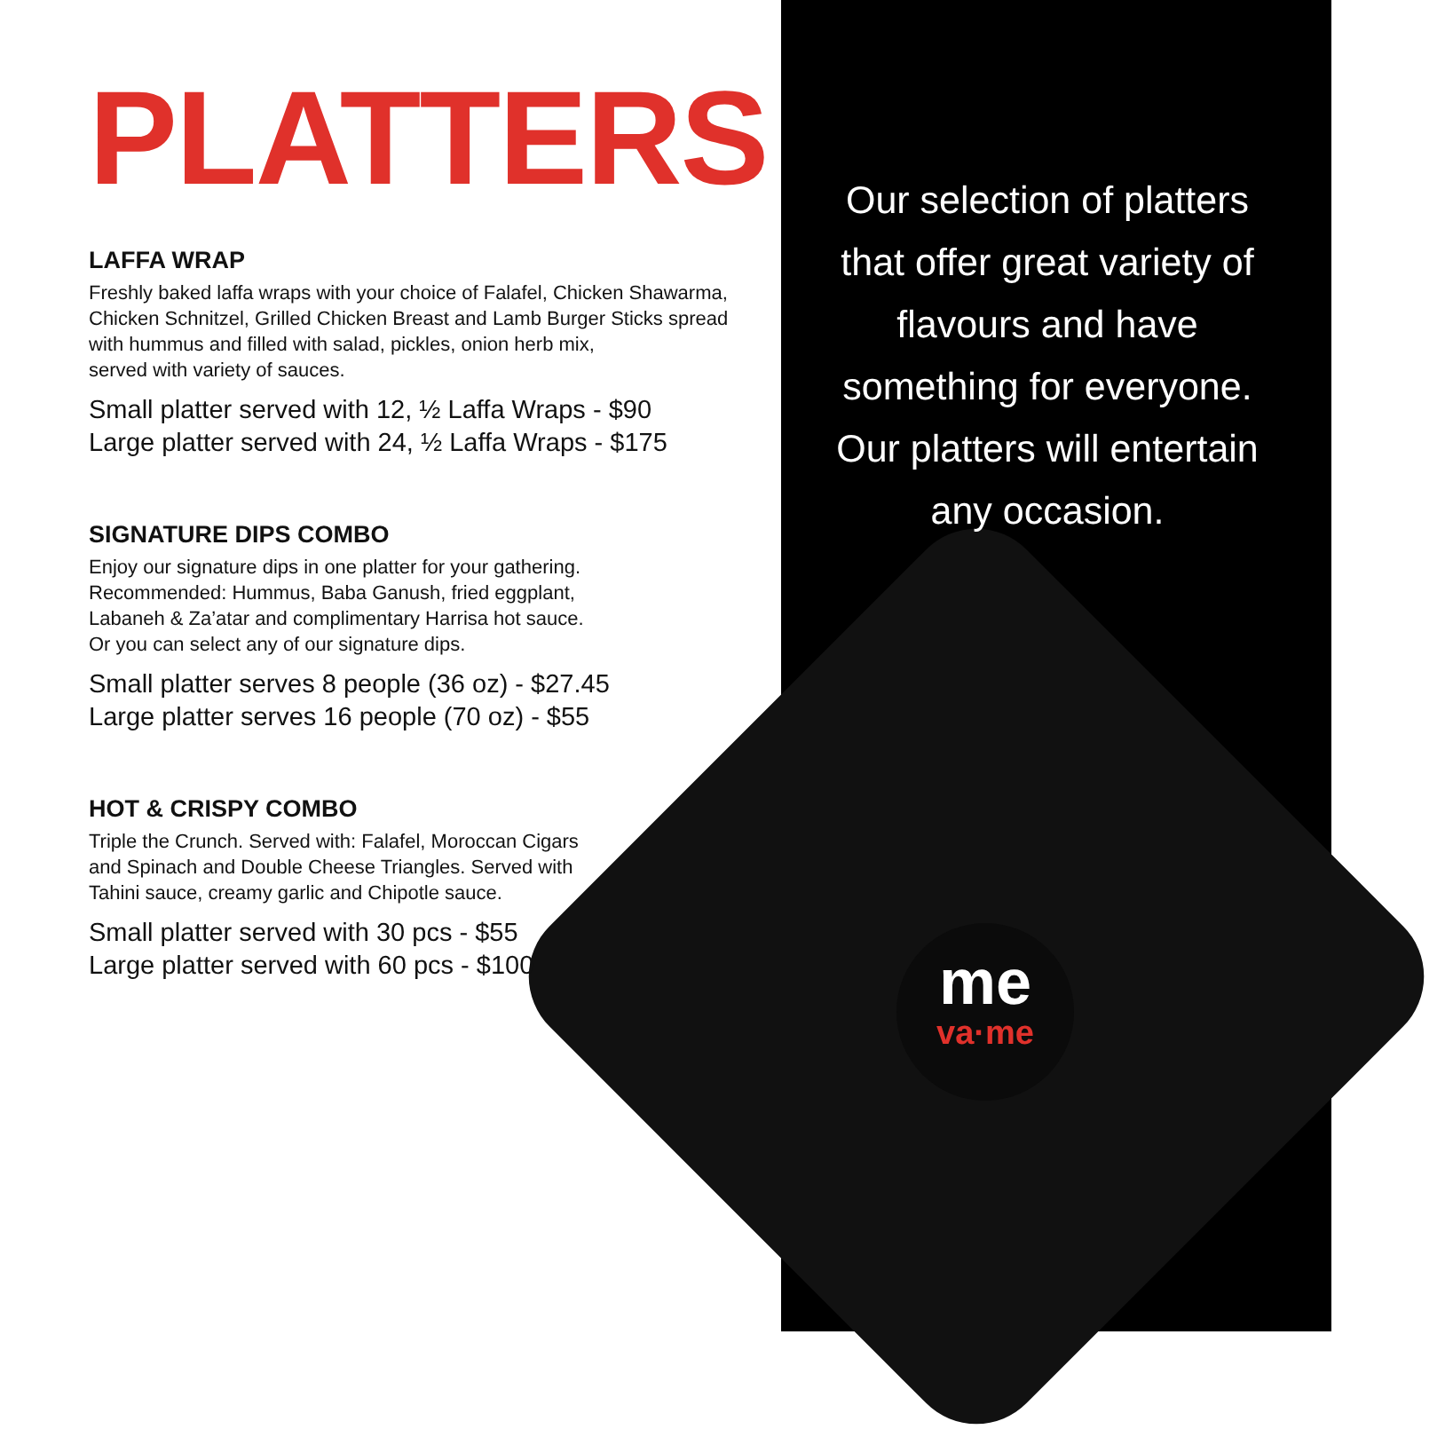PLATTERS
LAFFA WRAP
Freshly baked laffa wraps with your choice of Falafel, Chicken Shawarma, Chicken Schnitzel, Grilled Chicken Breast and Lamb Burger Sticks spread with hummus and filled with salad, pickles, onion herb mix,
served with variety of sauces.
Small platter served with 12, ½ Laffa Wraps - $90
Large platter served with 24, ½ Laffa Wraps - $175
SIGNATURE DIPS COMBO
Enjoy our signature dips in one platter for your gathering.
Recommended: Hummus, Baba Ganush, fried eggplant,
Labaneh & Za’atar and complimentary Harrisa hot sauce.
Or you can select any of our signature dips.
Small platter serves 8 people (36 oz) - $27.45
Large platter serves 16 people (70 oz) - $55
HOT & CRISPY COMBO
Triple the Crunch. Served with: Falafel, Moroccan Cigars
and Spinach and Double Cheese Triangles. Served with
Tahini sauce, creamy garlic and Chipotle sauce.
Small platter served with 30 pcs - $55
Large platter served with 60 pcs - $100
Our selection of platters that offer great variety of flavours and have something for everyone. Our platters will entertain any occasion.
me
va·me